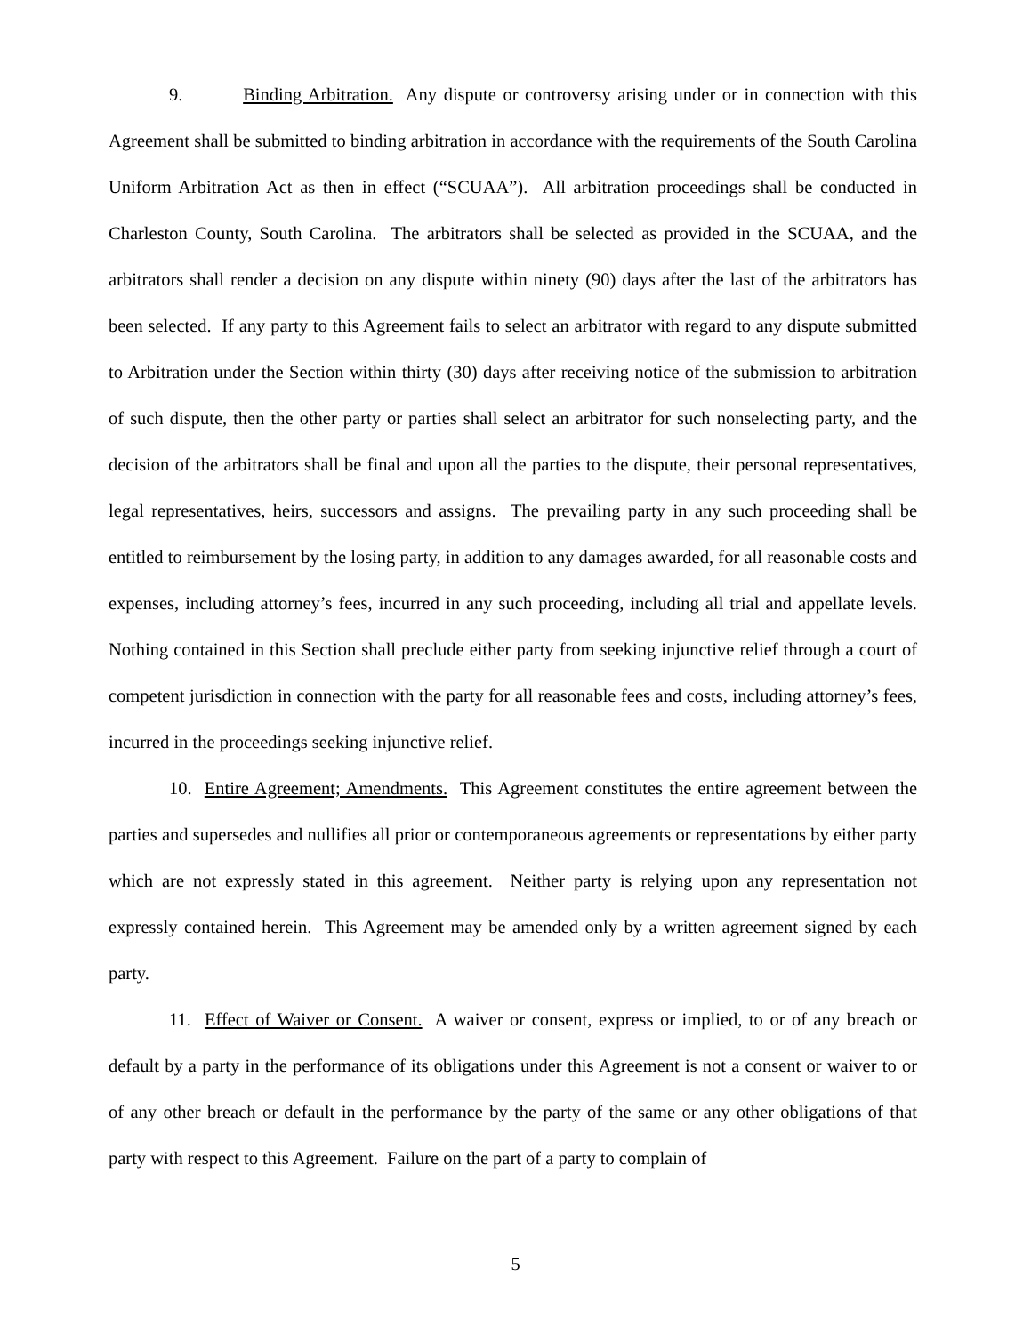9. Binding Arbitration. Any dispute or controversy arising under or in connection with this Agreement shall be submitted to binding arbitration in accordance with the requirements of the South Carolina Uniform Arbitration Act as then in effect (“SCUAA”). All arbitration proceedings shall be conducted in Charleston County, South Carolina. The arbitrators shall be selected as provided in the SCUAA, and the arbitrators shall render a decision on any dispute within ninety (90) days after the last of the arbitrators has been selected. If any party to this Agreement fails to select an arbitrator with regard to any dispute submitted to Arbitration under the Section within thirty (30) days after receiving notice of the submission to arbitration of such dispute, then the other party or parties shall select an arbitrator for such nonselecting party, and the decision of the arbitrators shall be final and upon all the parties to the dispute, their personal representatives, legal representatives, heirs, successors and assigns. The prevailing party in any such proceeding shall be entitled to reimbursement by the losing party, in addition to any damages awarded, for all reasonable costs and expenses, including attorney’s fees, incurred in any such proceeding, including all trial and appellate levels. Nothing contained in this Section shall preclude either party from seeking injunctive relief through a court of competent jurisdiction in connection with the party for all reasonable fees and costs, including attorney’s fees, incurred in the proceedings seeking injunctive relief.
10. Entire Agreement; Amendments. This Agreement constitutes the entire agreement between the parties and supersedes and nullifies all prior or contemporaneous agreements or representations by either party which are not expressly stated in this agreement. Neither party is relying upon any representation not expressly contained herein. This Agreement may be amended only by a written agreement signed by each party.
11. Effect of Waiver or Consent. A waiver or consent, express or implied, to or of any breach or default by a party in the performance of its obligations under this Agreement is not a consent or waiver to or of any other breach or default in the performance by the party of the same or any other obligations of that party with respect to this Agreement. Failure on the part of a party to complain of
5